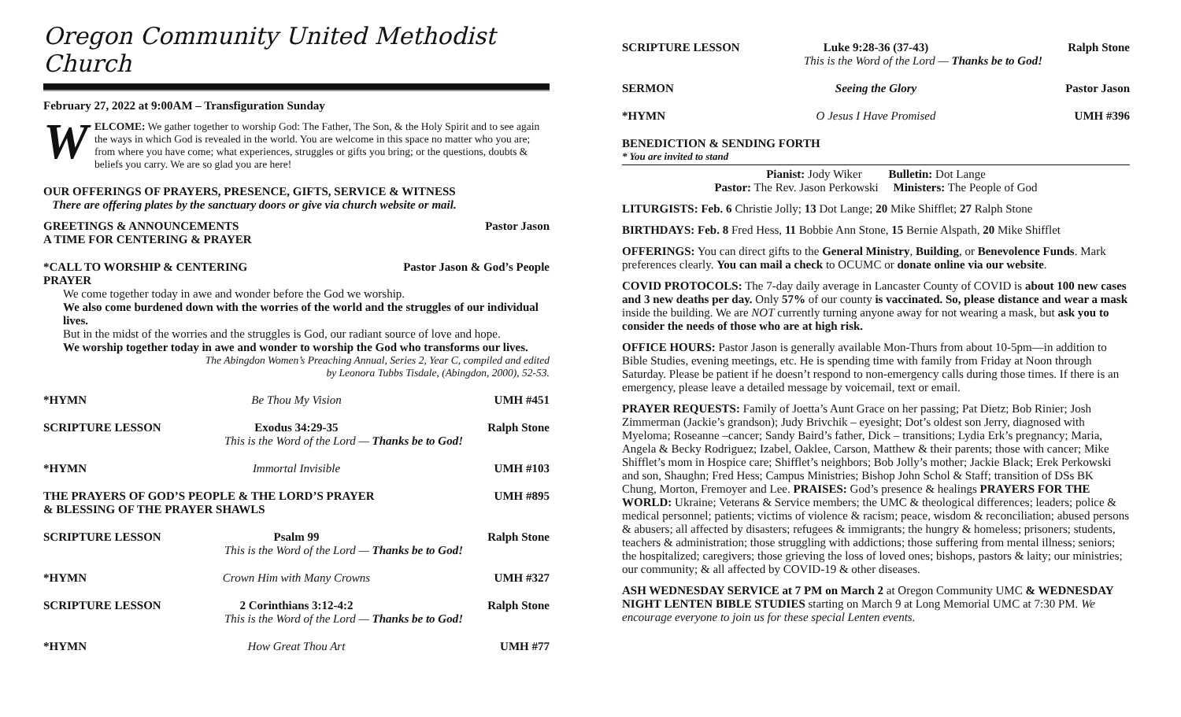Oregon Community United Methodist Church
February 27, 2022 at 9:00AM – Transfiguration Sunday
WELCOME: We gather together to worship God: The Father, The Son, & the Holy Spirit and to see again the ways in which God is revealed in the world. You are welcome in this space no matter who you are; from where you have come; what experiences, struggles or gifts you bring; or the questions, doubts & beliefs you carry. We are so glad you are here!
OUR OFFERINGS OF PRAYERS, PRESENCE, GIFTS, SERVICE & WITNESS
There are offering plates by the sanctuary doors or give via church website or mail.
GREETINGS & ANNOUNCEMENTS Pastor Jason
A TIME FOR CENTERING & PRAYER
*CALL TO WORSHIP & CENTERING PRAYER Pastor Jason & God’s People
We come together today in awe and wonder before the God we worship.
We also come burdened down with the worries of the world and the struggles of our individual lives.
But in the midst of the worries and the struggles is God, our radiant source of love and hope.
We worship together today in awe and wonder to worship the God who transforms our lives. The Abingdon Women’s Preaching Annual, Series 2, Year C, compiled and edited
by Leonora Tubbs Tisdale, (Abingdon, 2000), 52-53.
*HYMN Be Thou My Vision UMH #451
SCRIPTURE LESSON Exodus 34:29-35 Ralph Stone
This is the Word of the Lord — Thanks be to God!
*HYMN Immortal Invisible UMH #103
THE PRAYERS OF GOD’S PEOPLE & THE LORD’S PRAYER UMH #895
& BLESSING OF THE PRAYER SHAWLS
SCRIPTURE LESSON Psalm 99 Ralph Stone
This is the Word of the Lord — Thanks be to God!
*HYMN Crown Him with Many Crowns UMH #327
SCRIPTURE LESSON 2 Corinthians 3:12-4:2 Ralph Stone
This is the Word of the Lord — Thanks be to God!
*HYMN How Great Thou Art UMH #77
SCRIPTURE LESSON Luke 9:28-36 (37-43) Ralph Stone
This is the Word of the Lord — Thanks be to God!
SERMON Seeing the Glory Pastor Jason
*HYMN O Jesus I Have Promised UMH #396
BENEDICTION & SENDING FORTH
* You are invited to stand
Pianist: Jody Wiker Bulletin: Dot Lange
Pastor: The Rev. Jason Perkowski Ministers: The People of God
LITURGISTS: Feb. 6 Christie Jolly; 13 Dot Lange; 20 Mike Shifflet; 27 Ralph Stone
BIRTHDAYS: Feb. 8 Fred Hess, 11 Bobbie Ann Stone, 15 Bernie Alspath, 20 Mike Shifflet
OFFERINGS: You can direct gifts to the General Ministry, Building, or Benevolence Funds. Mark preferences clearly. You can mail a check to OCUMC or donate online via our website.
COVID PROTOCOLS: The 7-day daily average in Lancaster County of COVID is about 100 new cases and 3 new deaths per day. Only 57% of our county is vaccinated. So, please distance and wear a mask inside the building. We are NOT currently turning anyone away for not wearing a mask, but ask you to consider the needs of those who are at high risk.
OFFICE HOURS: Pastor Jason is generally available Mon-Thurs from about 10-5pm—in addition to Bible Studies, evening meetings, etc. He is spending time with family from Friday at Noon through Saturday. Please be patient if he doesn’t respond to non-emergency calls during those times. If there is an emergency, please leave a detailed message by voicemail, text or email.
PRAYER REQUESTS: Family of Joetta’s Aunt Grace on her passing; Pat Dietz; Bob Rinier; Josh Zimmerman (Jackie’s grandson); Judy Brivchik – eyesight; Dot’s oldest son Jerry, diagnosed with Myeloma; Roseanne –cancer; Sandy Baird’s father, Dick – transitions; Lydia Erk’s pregnancy; Maria, Angela & Becky Rodriguez; Izabel, Oaklee, Carson, Matthew & their parents; those with cancer; Mike Shifflet’s mom in Hospice care; Shifflet’s neighbors; Bob Jolly’s mother; Jackie Black; Erek Perkowski and son, Shaughn; Fred Hess; Campus Ministries; Bishop John Schol & Staff; transition of DSs BK Chung, Morton, Fremoyer and Lee. PRAISES: God’s presence & healings PRAYERS FOR THE WORLD: Ukraine; Veterans & Service members; the UMC & theological differences; leaders; police & medical personnel; patients; victims of violence & racism; peace, wisdom & reconciliation; abused persons & abusers; all affected by disasters; refugees & immigrants; the hungry & homeless; prisoners; students, teachers & administration; those struggling with addictions; those suffering from mental illness; seniors; the hospitalized; caregivers; those grieving the loss of loved ones; bishops, pastors & laity; our ministries; our community; & all affected by COVID-19 & other diseases.
ASH WEDNESDAY SERVICE at 7 PM on March 2 at Oregon Community UMC & WEDNESDAY NIGHT LENTEN BIBLE STUDIES starting on March 9 at Long Memorial UMC at 7:30 PM. We encourage everyone to join us for these special Lenten events.